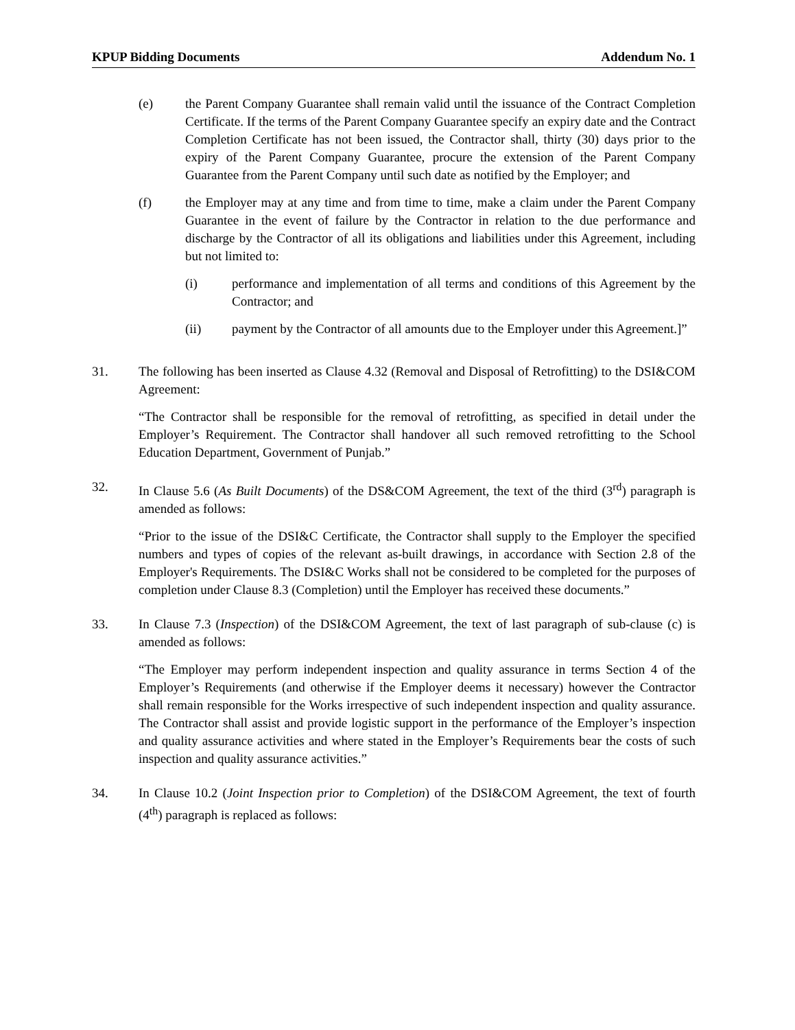KPUP Bidding Documents Addendum No. 1
(e) the Parent Company Guarantee shall remain valid until the issuance of the Contract Completion Certificate. If the terms of the Parent Company Guarantee specify an expiry date and the Contract Completion Certificate has not been issued, the Contractor shall, thirty (30) days prior to the expiry of the Parent Company Guarantee, procure the extension of the Parent Company Guarantee from the Parent Company until such date as notified by the Employer; and
(f) the Employer may at any time and from time to time, make a claim under the Parent Company Guarantee in the event of failure by the Contractor in relation to the due performance and discharge by the Contractor of all its obligations and liabilities under this Agreement, including but not limited to:
(i) performance and implementation of all terms and conditions of this Agreement by the Contractor; and
(ii) payment by the Contractor of all amounts due to the Employer under this Agreement.]”
31. The following has been inserted as Clause 4.32 (Removal and Disposal of Retrofitting) to the DSI&COM Agreement:
“The Contractor shall be responsible for the removal of retrofitting, as specified in detail under the Employer’s Requirement. The Contractor shall handover all such removed retrofitting to the School Education Department, Government of Punjab.”
32. In Clause 5.6 (As Built Documents) of the DS&COM Agreement, the text of the third (3<sup>rd</sup>) paragraph is amended as follows:
“Prior to the issue of the DSI&C Certificate, the Contractor shall supply to the Employer the specified numbers and types of copies of the relevant as-built drawings, in accordance with Section 2.8 of the Employer's Requirements. The DSI&C Works shall not be considered to be completed for the purposes of completion under Clause 8.3 (Completion) until the Employer has received these documents.”
33. In Clause 7.3 (Inspection) of the DSI&COM Agreement, the text of last paragraph of sub-clause (c) is amended as follows:
“The Employer may perform independent inspection and quality assurance in terms Section 4 of the Employer’s Requirements (and otherwise if the Employer deems it necessary) however the Contractor shall remain responsible for the Works irrespective of such independent inspection and quality assurance. The Contractor shall assist and provide logistic support in the performance of the Employer’s inspection and quality assurance activities and where stated in the Employer’s Requirements bear the costs of such inspection and quality assurance activities.”
34. In Clause 10.2 (Joint Inspection prior to Completion) of the DSI&COM Agreement, the text of fourth (4<sup>th</sup>) paragraph is replaced as follows: